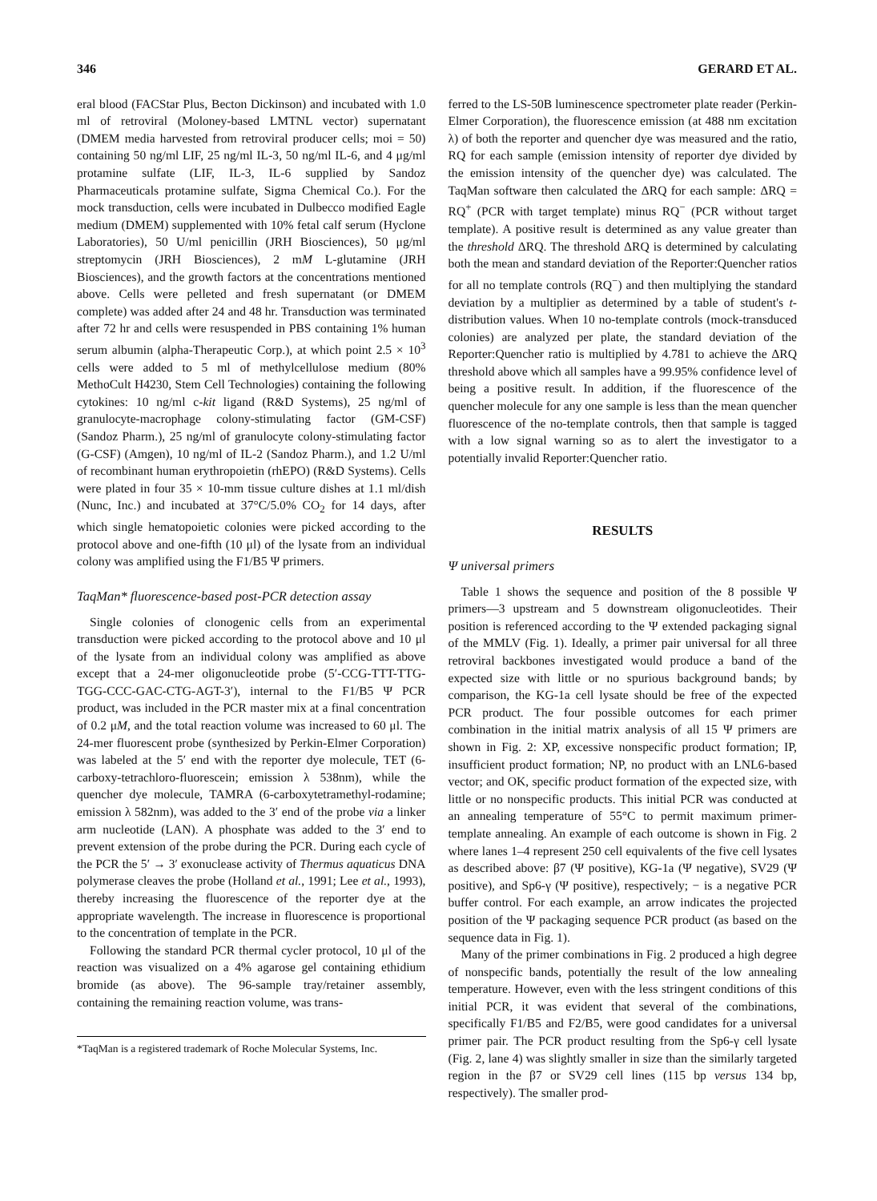346 GERARD ET AL.
eral blood (FACStar Plus, Becton Dickinson) and incubated with 1.0 ml of retroviral (Moloney-based LMTNL vector) supernatant (DMEM media harvested from retroviral producer cells; moi = 50) containing 50 ng/ml LIF, 25 ng/ml IL-3, 50 ng/ml IL-6, and 4 μg/ml protamine sulfate (LIF, IL-3, IL-6 supplied by Sandoz Pharmaceuticals protamine sulfate, Sigma Chemical Co.). For the mock transduction, cells were incubated in Dulbecco modified Eagle medium (DMEM) supplemented with 10% fetal calf serum (Hyclone Laboratories), 50 U/ml penicillin (JRH Biosciences), 50 μg/ml streptomycin (JRH Biosciences), 2 mM L-glutamine (JRH Biosciences), and the growth factors at the concentrations mentioned above. Cells were pelleted and fresh supernatant (or DMEM complete) was added after 24 and 48 hr. Transduction was terminated after 72 hr and cells were resuspended in PBS containing 1% human serum albumin (alpha-Therapeutic Corp.), at which point 2.5 × 10<sup>3</sup> cells were added to 5 ml of methylcellulose medium (80% MethoCult H4230, Stem Cell Technologies) containing the following cytokines: 10 ng/ml c-kit ligand (R&D Systems), 25 ng/ml of granulocyte-macrophage colony-stimulating factor (GM-CSF) (Sandoz Pharm.), 25 ng/ml of granulocyte colony-stimulating factor (G-CSF) (Amgen), 10 ng/ml of IL-2 (Sandoz Pharm.), and 1.2 U/ml of recombinant human erythropoietin (rhEPO) (R&D Systems). Cells were plated in four 35 × 10-mm tissue culture dishes at 1.1 ml/dish (Nunc, Inc.) and incubated at 37°C/5.0% CO<sub>2</sub> for 14 days, after which single hematopoietic colonies were picked according to the protocol above and one-fifth (10 μl) of the lysate from an individual colony was amplified using the F1/B5 Ψ primers.
TaqMan* fluorescence-based post-PCR detection assay
Single colonies of clonogenic cells from an experimental transduction were picked according to the protocol above and 10 μl of the lysate from an individual colony was amplified as above except that a 24-mer oligonucleotide probe (5′-CCG-TTT-TTG-TGG-CCC-GAC-CTG-AGT-3′), internal to the F1/B5 Ψ PCR product, was included in the PCR master mix at a final concentration of 0.2 μM, and the total reaction volume was increased to 60 μl. The 24-mer fluorescent probe (synthesized by Perkin-Elmer Corporation) was labeled at the 5′ end with the reporter dye molecule, TET (6-carboxy-tetrachloro-fluorescein; emission λ 538nm), while the quencher dye molecule, TAMRA (6-carboxytetramethyl-rodamine; emission λ 582nm), was added to the 3′ end of the probe via a linker arm nucleotide (LAN). A phosphate was added to the 3′ end to prevent extension of the probe during the PCR. During each cycle of the PCR the 5′ → 3′ exonuclease activity of Thermus aquaticus DNA polymerase cleaves the probe (Holland et al., 1991; Lee et al., 1993), thereby increasing the fluorescence of the reporter dye at the appropriate wavelength. The increase in fluorescence is proportional to the concentration of template in the PCR.
Following the standard PCR thermal cycler protocol, 10 μl of the reaction was visualized on a 4% agarose gel containing ethidium bromide (as above). The 96-sample tray/retainer assembly, containing the remaining reaction volume, was trans-
*TaqMan is a registered trademark of Roche Molecular Systems, Inc.
ferred to the LS-50B luminescence spectrometer plate reader (Perkin-Elmer Corporation), the fluorescence emission (at 488 nm excitation λ) of both the reporter and quencher dye was measured and the ratio, RQ for each sample (emission intensity of reporter dye divided by the emission intensity of the quencher dye) was calculated. The TaqMan software then calculated the ΔRQ for each sample: ΔRQ = RQ<sup>+</sup> (PCR with target template) minus RQ<sup>−</sup> (PCR without target template). A positive result is determined as any value greater than the threshold ΔRQ. The threshold ΔRQ is determined by calculating both the mean and standard deviation of the Reporter:Quencher ratios for all no template controls (RQ<sup>−</sup>) and then multiplying the standard deviation by a multiplier as determined by a table of student's t-distribution values. When 10 no-template controls (mock-transduced colonies) are analyzed per plate, the standard deviation of the Reporter:Quencher ratio is multiplied by 4.781 to achieve the ΔRQ threshold above which all samples have a 99.95% confidence level of being a positive result. In addition, if the fluorescence of the quencher molecule for any one sample is less than the mean quencher fluorescence of the no-template controls, then that sample is tagged with a low signal warning so as to alert the investigator to a potentially invalid Reporter:Quencher ratio.
RESULTS
Ψ universal primers
Table 1 shows the sequence and position of the 8 possible Ψ primers—3 upstream and 5 downstream oligonucleotides. Their position is referenced according to the Ψ extended packaging signal of the MMLV (Fig. 1). Ideally, a primer pair universal for all three retroviral backbones investigated would produce a band of the expected size with little or no spurious background bands; by comparison, the KG-1a cell lysate should be free of the expected PCR product. The four possible outcomes for each primer combination in the initial matrix analysis of all 15 Ψ primers are shown in Fig. 2: XP, excessive nonspecific product formation; IP, insufficient product formation; NP, no product with an LNL6-based vector; and OK, specific product formation of the expected size, with little or no nonspecific products. This initial PCR was conducted at an annealing temperature of 55°C to permit maximum primer-template annealing. An example of each outcome is shown in Fig. 2 where lanes 1–4 represent 250 cell equivalents of the five cell lysates as described above: β7 (Ψ positive), KG-1a (Ψ negative), SV29 (Ψ positive), and Sp6-γ (Ψ positive), respectively; − is a negative PCR buffer control. For each example, an arrow indicates the projected position of the Ψ packaging sequence PCR product (as based on the sequence data in Fig. 1).
Many of the primer combinations in Fig. 2 produced a high degree of nonspecific bands, potentially the result of the low annealing temperature. However, even with the less stringent conditions of this initial PCR, it was evident that several of the combinations, specifically F1/B5 and F2/B5, were good candidates for a universal primer pair. The PCR product resulting from the Sp6-γ cell lysate (Fig. 2, lane 4) was slightly smaller in size than the similarly targeted region in the β7 or SV29 cell lines (115 bp versus 134 bp, respectively). The smaller prod-